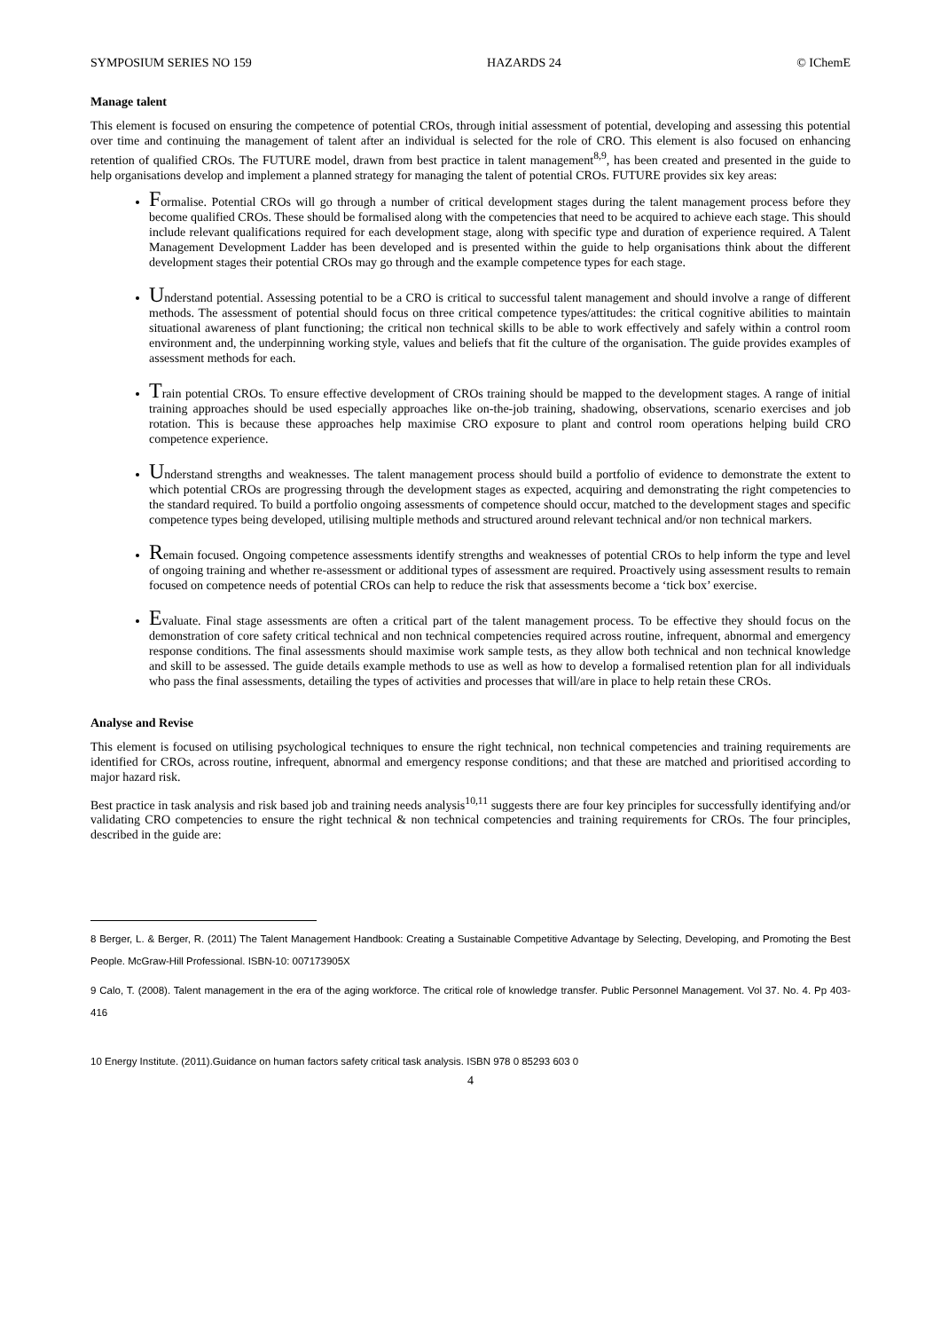SYMPOSIUM SERIES NO 159 HAZARDS 24 © IChemE
Manage talent
This element is focused on ensuring the competence of potential CROs, through initial assessment of potential, developing and assessing this potential over time and continuing the management of talent after an individual is selected for the role of CRO. This element is also focused on enhancing retention of qualified CROs. The FUTURE model, drawn from best practice in talent management<sup>8,9</sup>, has been created and presented in the guide to help organisations develop and implement a planned strategy for managing the talent of potential CROs. FUTURE provides six key areas:
Formalise. Potential CROs will go through a number of critical development stages during the talent management process before they become qualified CROs. These should be formalised along with the competencies that need to be acquired to achieve each stage. This should include relevant qualifications required for each development stage, along with specific type and duration of experience required. A Talent Management Development Ladder has been developed and is presented within the guide to help organisations think about the different development stages their potential CROs may go through and the example competence types for each stage.
Understand potential. Assessing potential to be a CRO is critical to successful talent management and should involve a range of different methods. The assessment of potential should focus on three critical competence types/attitudes: the critical cognitive abilities to maintain situational awareness of plant functioning; the critical non technical skills to be able to work effectively and safely within a control room environment and, the underpinning working style, values and beliefs that fit the culture of the organisation. The guide provides examples of assessment methods for each.
Train potential CROs. To ensure effective development of CROs training should be mapped to the development stages. A range of initial training approaches should be used especially approaches like on-the-job training, shadowing, observations, scenario exercises and job rotation. This is because these approaches help maximise CRO exposure to plant and control room operations helping build CRO competence experience.
Understand strengths and weaknesses. The talent management process should build a portfolio of evidence to demonstrate the extent to which potential CROs are progressing through the development stages as expected, acquiring and demonstrating the right competencies to the standard required. To build a portfolio ongoing assessments of competence should occur, matched to the development stages and specific competence types being developed, utilising multiple methods and structured around relevant technical and/or non technical markers.
Remain focused. Ongoing competence assessments identify strengths and weaknesses of potential CROs to help inform the type and level of ongoing training and whether re-assessment or additional types of assessment are required. Proactively using assessment results to remain focused on competence needs of potential CROs can help to reduce the risk that assessments become a ‘tick box’ exercise.
Evaluate. Final stage assessments are often a critical part of the talent management process. To be effective they should focus on the demonstration of core safety critical technical and non technical competencies required across routine, infrequent, abnormal and emergency response conditions. The final assessments should maximise work sample tests, as they allow both technical and non technical knowledge and skill to be assessed. The guide details example methods to use as well as how to develop a formalised retention plan for all individuals who pass the final assessments, detailing the types of activities and processes that will/are in place to help retain these CROs.
Analyse and Revise
This element is focused on utilising psychological techniques to ensure the right technical, non technical competencies and training requirements are identified for CROs, across routine, infrequent, abnormal and emergency response conditions; and that these are matched and prioritised according to major hazard risk.
Best practice in task analysis and risk based job and training needs analysis<sup>10,11</sup> suggests there are four key principles for successfully identifying and/or validating CRO competencies to ensure the right technical & non technical competencies and training requirements for CROs. The four principles, described in the guide are:
8 Berger, L. & Berger, R. (2011) The Talent Management Handbook: Creating a Sustainable Competitive Advantage by Selecting, Developing, and Promoting the Best People. McGraw-Hill Professional. ISBN-10: 007173905X
9 Calo, T. (2008). Talent management in the era of the aging workforce. The critical role of knowledge transfer. Public Personnel Management. Vol 37. No. 4. Pp 403-416
10 Energy Institute. (2011).Guidance on human factors safety critical task analysis. ISBN 978 0 85293 603 0
4